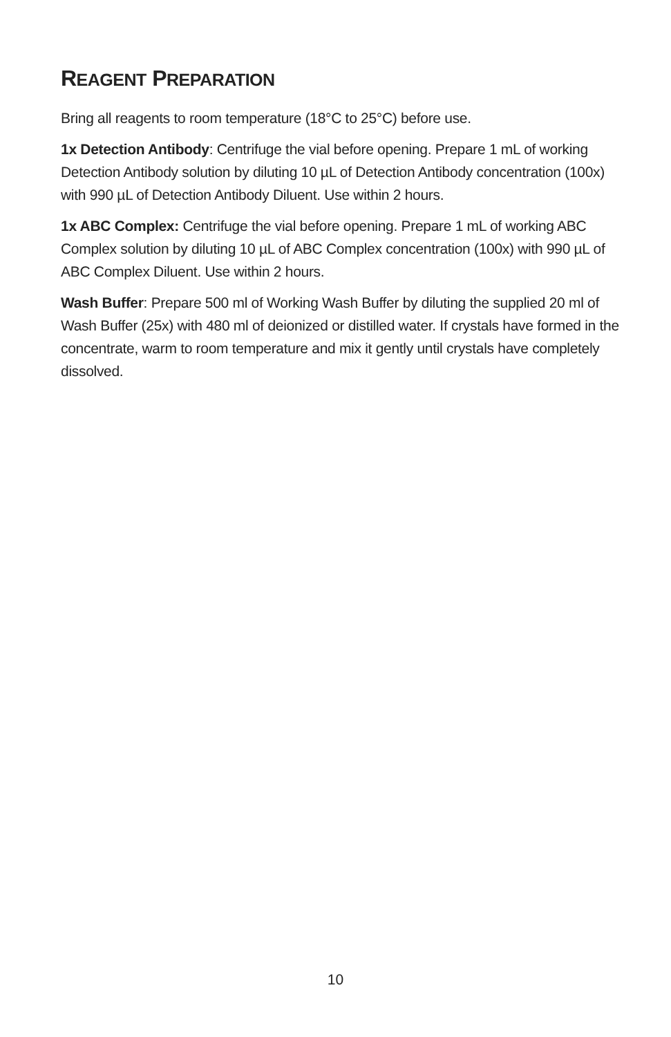REAGENT PREPARATION
Bring all reagents to room temperature (18°C to 25°C) before use.
1x Detection Antibody: Centrifuge the vial before opening. Prepare 1 mL of working Detection Antibody solution by diluting 10 µL of Detection Antibody concentration (100x) with 990 µL of Detection Antibody Diluent. Use within 2 hours.
1x ABC Complex: Centrifuge the vial before opening. Prepare 1 mL of working ABC Complex solution by diluting 10 µL of ABC Complex concentration (100x) with 990 µL of ABC Complex Diluent. Use within 2 hours.
Wash Buffer: Prepare 500 ml of Working Wash Buffer by diluting the supplied 20 ml of Wash Buffer (25x) with 480 ml of deionized or distilled water. If crystals have formed in the concentrate, warm to room temperature and mix it gently until crystals have completely dissolved.
10